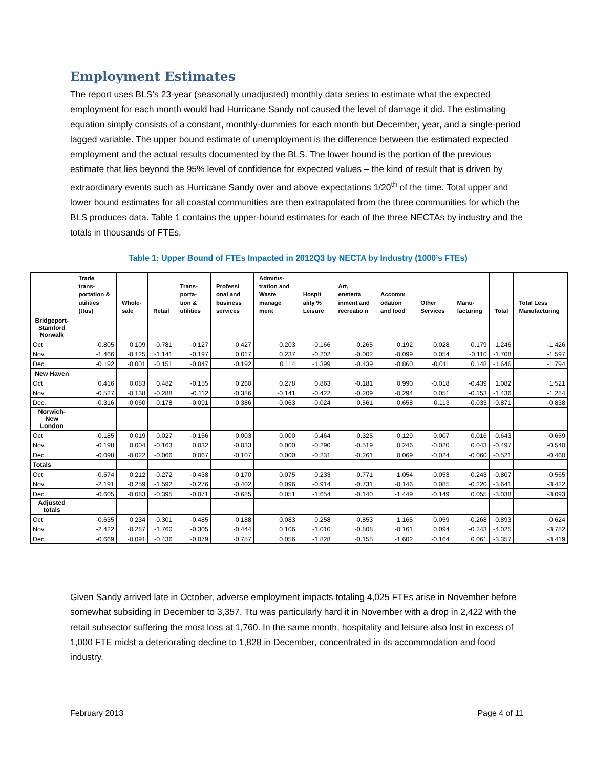Employment Estimates
The report uses BLS’s 23-year (seasonally unadjusted) monthly data series to estimate what the expected employment for each month would had Hurricane Sandy not caused the level of damage it did. The estimating equation simply consists of a constant, monthly-dummies for each month but December, year, and a single-period lagged variable. The upper bound estimate of unemployment is the difference between the estimated expected employment and the actual results documented by the BLS. The lower bound is the portion of the previous estimate that lies beyond the 95% level of confidence for expected values – the kind of result that is driven by extraordinary events such as Hurricane Sandy over and above expectations 1/20<sup>th</sup> of the time. Total upper and lower bound estimates for all coastal communities are then extrapolated from the three communities for which the BLS produces data. Table 1 contains the upper-bound estimates for each of the three NECTAs by industry and the totals in thousands of FTEs.
Table 1: Upper Bound of FTEs Impacted in 2012Q3 by NECTA by Industry (1000’s FTEs)
| | Trade trans-portation & utilities (ttus) | Whole-sale | Retail | Trans-porta-tion & utilities | Professi onal and business services | Adminis-tration and Waste manage ment | Hospit ality % Leisure | Art, eneterta inment and recreatio n | Accomm odation and food | Other Services | Manu-facturing | Total | Total Less Manufacturing |
| --- | --- | --- | --- | --- | --- | --- | --- | --- | --- | --- | --- | --- | --- |
| Bridgeport-Stamford Norwalk | | | | | | | | | | | | | |
| Oct | -0.805 | 0.109 | -0.781 | -0.127 | -0.427 | -0.203 | -0.166 | -0.265 | 0.192 | -0.028 | 0.179 | -1.246 | -1.426 |
| Nov. | -1.466 | -0.125 | -1.141 | -0.197 | 0.017 | 0.237 | -0.202 | -0.002 | -0.099 | 0.054 | -0.110 | -1.708 | -1.597 |
| Dec. | -0.192 | -0.001 | -0.151 | -0.047 | -0.192 | 0.114 | -1.399 | -0.439 | -0.860 | -0.011 | 0.148 | -1.646 | -1.794 |
| New Haven | | | | | | | | | | | | | |
| Oct | 0.416 | 0.083 | 0.482 | -0.155 | 0.260 | 0.278 | 0.863 | -0.181 | 0.990 | -0.018 | -0.439 | 1.082 | 1.521 |
| Nov. | -0.527 | -0.138 | -0.288 | -0.112 | -0.386 | -0.141 | -0.422 | -0.209 | -0.294 | 0.051 | -0.153 | -1.436 | -1.284 |
| Dec. | -0.316 | -0.060 | -0.178 | -0.091 | -0.386 | -0.063 | -0.024 | 0.561 | -0.658 | -0.113 | -0.033 | -0.871 | -0.838 |
| Norwich-New London | | | | | | | | | | | | | |
| Oct | -0.185 | 0.019 | 0.027 | -0.156 | -0.003 | 0.000 | -0.464 | -0.325 | -0.129 | -0.007 | 0.016 | -0.643 | -0.659 |
| Nov. | -0.198 | 0.004 | -0.163 | 0.032 | -0.033 | 0.000 | -0.290 | -0.519 | 0.246 | -0.020 | 0.043 | -0.497 | -0.540 |
| Dec. | -0.098 | -0.022 | -0.066 | 0.067 | -0.107 | 0.000 | -0.231 | -0.261 | 0.069 | -0.024 | -0.060 | -0.521 | -0.460 |
| Totals | | | | | | | | | | | | | |
| Oct | -0.574 | 0.212 | -0.272 | -0.438 | -0.170 | 0.075 | 0.233 | -0.771 | 1.054 | -0.053 | -0.243 | -0.807 | -0.565 |
| Nov. | -2.191 | -0.259 | -1.592 | -0.276 | -0.402 | 0.096 | -0.914 | -0.731 | -0.146 | 0.085 | -0.220 | -3.641 | -3.422 |
| Dec. | -0.605 | -0.083 | -0.395 | -0.071 | -0.685 | 0.051 | -1.654 | -0.140 | -1.449 | -0.149 | 0.055 | -3.038 | -3.093 |
| Adjusted totals | | | | | | | | | | | | | |
| Oct | -0.635 | 0.234 | -0.301 | -0.485 | -0.188 | 0.083 | 0.258 | -0.853 | 1.165 | -0.059 | -0.268 | -0.893 | -0.624 |
| Nov. | -2.422 | -0.287 | -1.760 | -0.305 | -0.444 | 0.106 | -1.010 | -0.808 | -0.161 | 0.094 | -0.243 | -4.025 | -3.782 |
| Dec. | -0.669 | -0.091 | -0.436 | -0.079 | -0.757 | 0.056 | -1.828 | -0.155 | -1.602 | -0.164 | 0.061 | -3.357 | -3.419 |
Given Sandy arrived late in October, adverse employment impacts totaling 4,025 FTEs arise in November before somewhat subsiding in December to 3,357. Ttu was particularly hard it in November with a drop in 2,422 with the retail subsector suffering the most loss at 1,760. In the same month, hospitality and leisure also lost in excess of 1,000 FTE midst a deteriorating decline to 1,828 in December, concentrated in its accommodation and food industry.
February 2013 Page 4 of 11